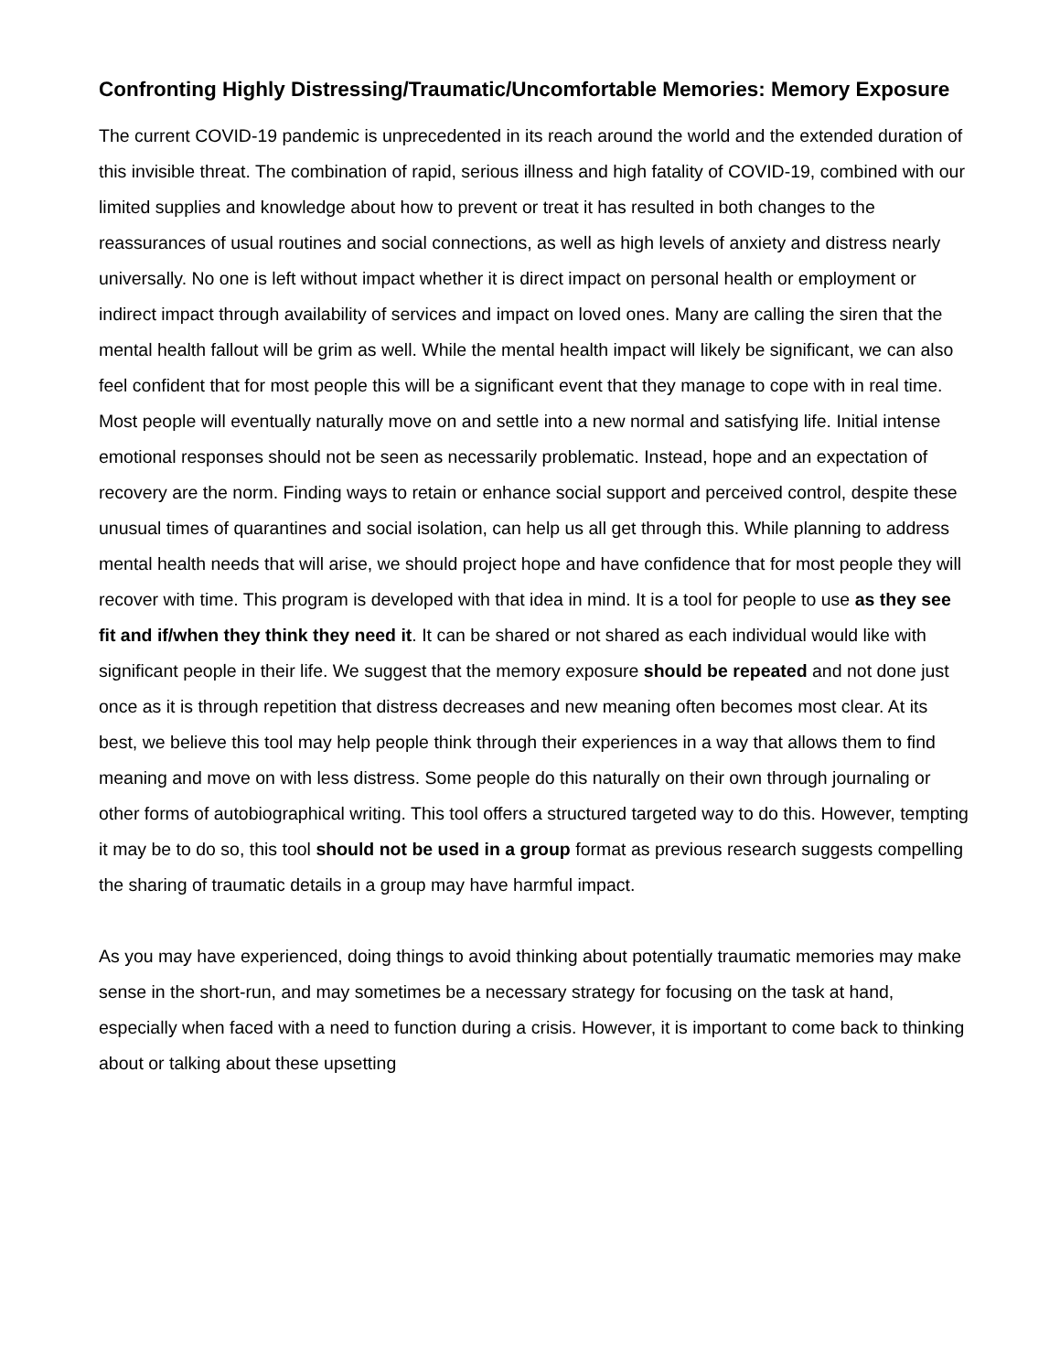Confronting Highly Distressing/Traumatic/Uncomfortable Memories: Memory Exposure
The current COVID-19 pandemic is unprecedented in its reach around the world and the extended duration of this invisible threat. The combination of rapid, serious illness and high fatality of COVID-19, combined with our limited supplies and knowledge about how to prevent or treat it has resulted in both changes to the reassurances of usual routines and social connections, as well as high levels of anxiety and distress nearly universally. No one is left without impact whether it is direct impact on personal health or employment or indirect impact through availability of services and impact on loved ones. Many are calling the siren that the mental health fallout will be grim as well. While the mental health impact will likely be significant, we can also feel confident that for most people this will be a significant event that they manage to cope with in real time. Most people will eventually naturally move on and settle into a new normal and satisfying life. Initial intense emotional responses should not be seen as necessarily problematic. Instead, hope and an expectation of recovery are the norm. Finding ways to retain or enhance social support and perceived control, despite these unusual times of quarantines and social isolation, can help us all get through this. While planning to address mental health needs that will arise, we should project hope and have confidence that for most people they will recover with time. This program is developed with that idea in mind. It is a tool for people to use as they see fit and if/when they think they need it. It can be shared or not shared as each individual would like with significant people in their life. We suggest that the memory exposure should be repeated and not done just once as it is through repetition that distress decreases and new meaning often becomes most clear. At its best, we believe this tool may help people think through their experiences in a way that allows them to find meaning and move on with less distress. Some people do this naturally on their own through journaling or other forms of autobiographical writing. This tool offers a structured targeted way to do this. However, tempting it may be to do so, this tool should not be used in a group format as previous research suggests compelling the sharing of traumatic details in a group may have harmful impact.
As you may have experienced, doing things to avoid thinking about potentially traumatic memories may make sense in the short-run, and may sometimes be a necessary strategy for focusing on the task at hand, especially when faced with a need to function during a crisis. However, it is important to come back to thinking about or talking about these upsetting